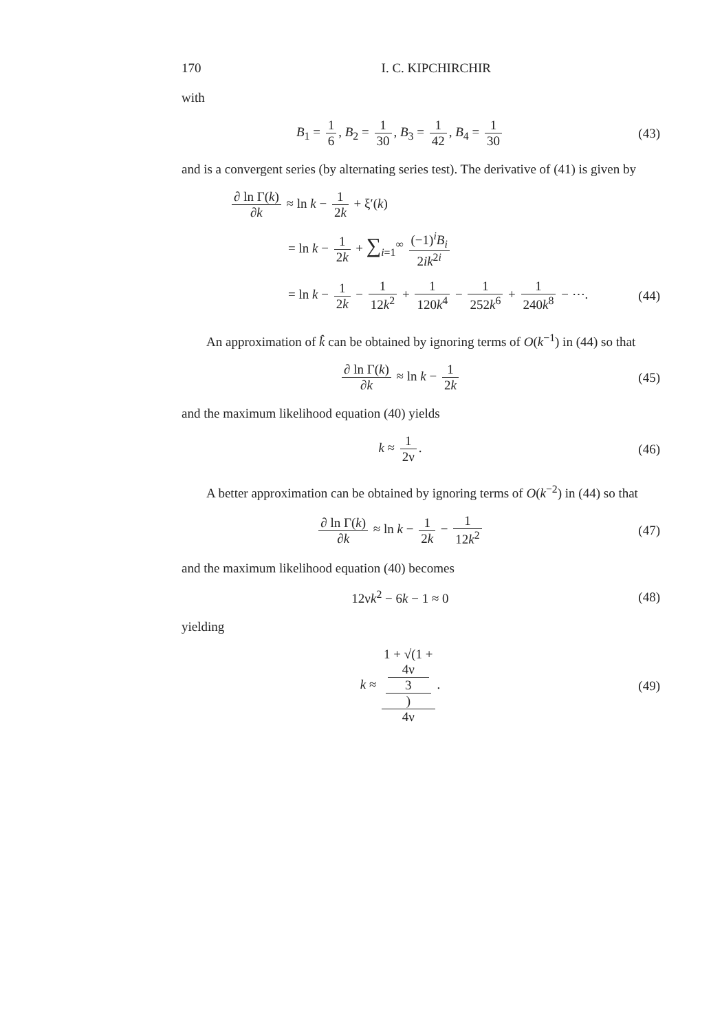170 I. C. KIPCHIRCHIR
with
B<sub>1</sub> = 1 6, B<sub>2</sub> = 1 30, B<sub>3</sub> = 1 42, B<sub>4</sub> = 1 30
(43)
and is a convergent series (by alternating series test). The derivative of (41) is given by
∂ ln Γ(k) ∂k ≈ ln k − 1 2k + ξ′(k)
= ln k − 1 2k + ∑<sub>i=1</sub><sup>∞</sup> (−1)<sup>i</sup>B<sub>i</sub> 2ik<sup>2i</sup>
= ln k − 1 2k − 1 12k<sup>2</sup> + 1 120k<sup>4</sup> − 1 252k<sup>6</sup> + 1 240k<sup>8</sup> − ⋯.
(44)
An approximation of k̂ can be obtained by ignoring terms of O(k<sup>−1</sup>) in (44) so that
∂ ln Γ(k) ∂k ≈ ln k − 1 2k (45)
and the maximum likelihood equation (40) yields
k ≈ 1 2ν. (46)
A better approximation can be obtained by ignoring terms of O(k<sup>−2</sup>) in (44) so that
∂ ln Γ(k) ∂k ≈ ln k − 1 2k − 1 12k<sup>2</sup>
(47)
and the maximum likelihood equation (40) becomes
12νk<sup>2</sup> − 6k − 1 ≈ 0 (48)
yielding
k ≈ 1 + √(1 +
4ν
3) 4ν.
(49)